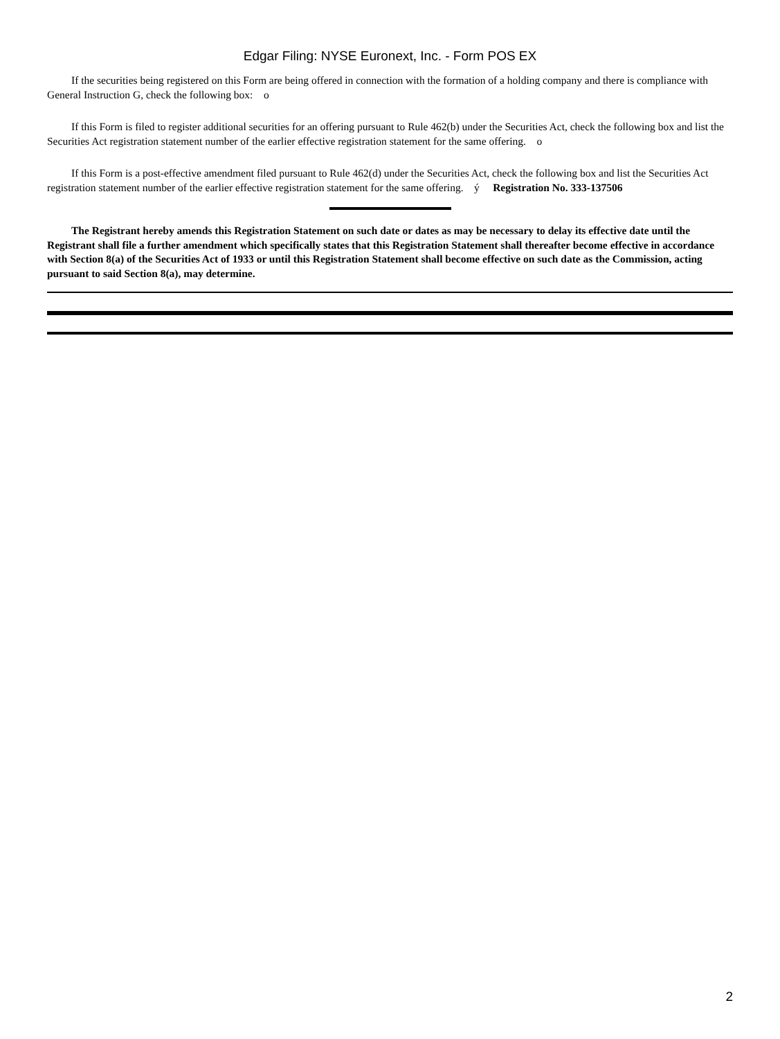Edgar Filing: NYSE Euronext, Inc. - Form POS EX
If the securities being registered on this Form are being offered in connection with the formation of a holding company and there is compliance with General Instruction G, check the following box: o
If this Form is filed to register additional securities for an offering pursuant to Rule 462(b) under the Securities Act, check the following box and list the Securities Act registration statement number of the earlier effective registration statement for the same offering. o
If this Form is a post-effective amendment filed pursuant to Rule 462(d) under the Securities Act, check the following box and list the Securities Act registration statement number of the earlier effective registration statement for the same offering. ý Registration No. 333-137506
The Registrant hereby amends this Registration Statement on such date or dates as may be necessary to delay its effective date until the Registrant shall file a further amendment which specifically states that this Registration Statement shall thereafter become effective in accordance with Section 8(a) of the Securities Act of 1933 or until this Registration Statement shall become effective on such date as the Commission, acting pursuant to said Section 8(a), may determine.
2